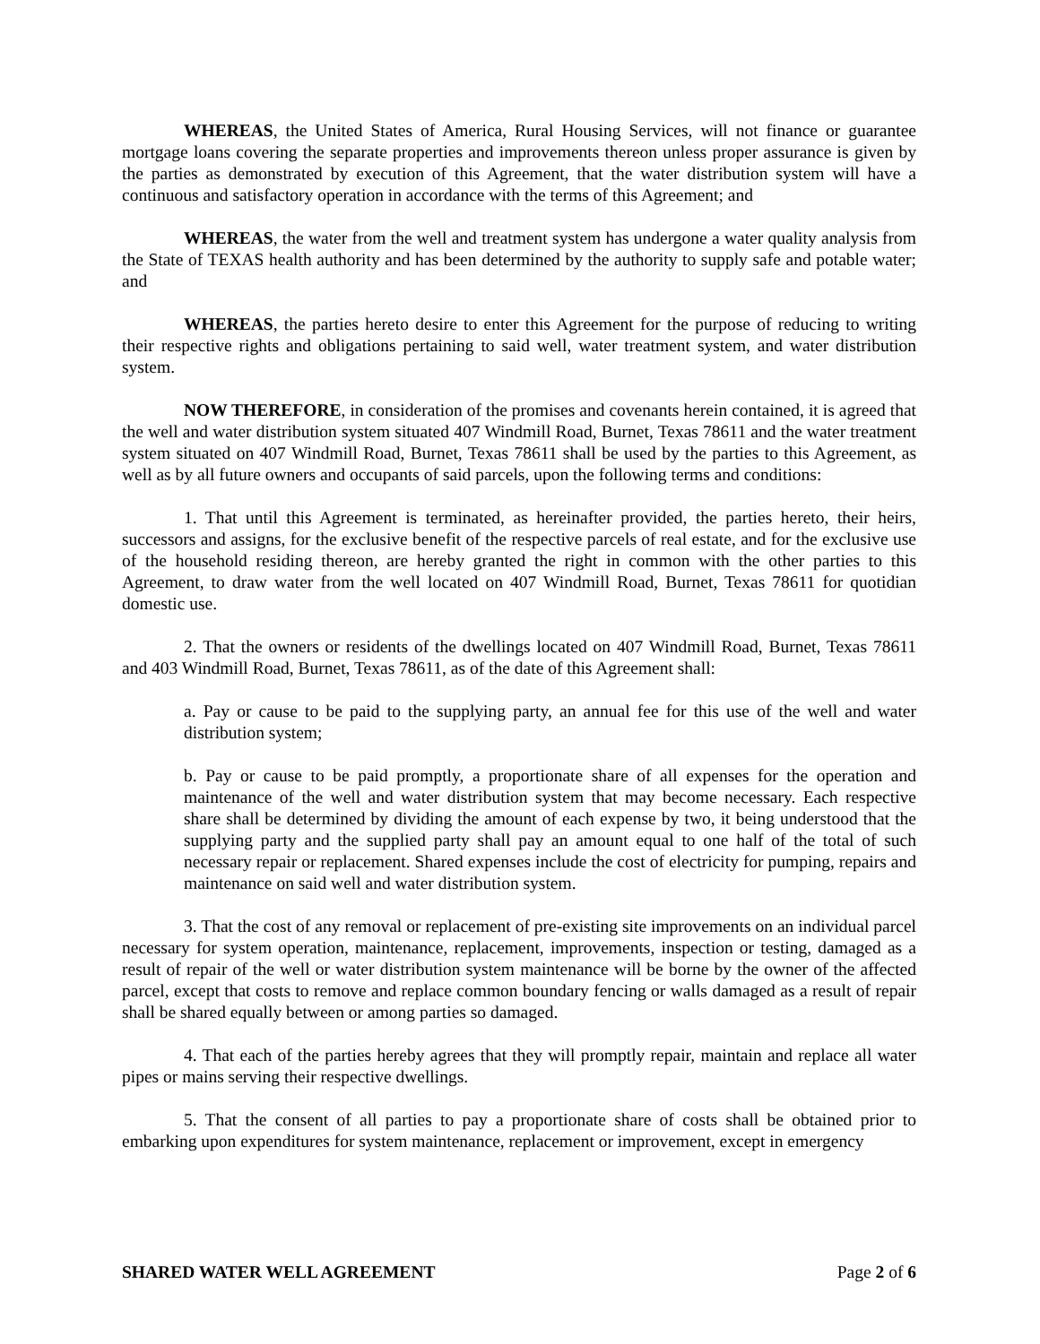WHEREAS, the United States of America, Rural Housing Services, will not finance or guarantee mortgage loans covering the separate properties and improvements thereon unless proper assurance is given by the parties as demonstrated by execution of this Agreement, that the water distribution system will have a continuous and satisfactory operation in accordance with the terms of this Agreement; and
WHEREAS, the water from the well and treatment system has undergone a water quality analysis from the State of TEXAS health authority and has been determined by the authority to supply safe and potable water; and
WHEREAS, the parties hereto desire to enter this Agreement for the purpose of reducing to writing their respective rights and obligations pertaining to said well, water treatment system, and water distribution system.
NOW THEREFORE, in consideration of the promises and covenants herein contained, it is agreed that the well and water distribution system situated 407 Windmill Road, Burnet, Texas 78611 and the water treatment system situated on 407 Windmill Road, Burnet, Texas 78611 shall be used by the parties to this Agreement, as well as by all future owners and occupants of said parcels, upon the following terms and conditions:
1. That until this Agreement is terminated, as hereinafter provided, the parties hereto, their heirs, successors and assigns, for the exclusive benefit of the respective parcels of real estate, and for the exclusive use of the household residing thereon, are hereby granted the right in common with the other parties to this Agreement, to draw water from the well located on 407 Windmill Road, Burnet, Texas 78611 for quotidian domestic use.
2. That the owners or residents of the dwellings located on 407 Windmill Road, Burnet, Texas 78611 and 403 Windmill Road, Burnet, Texas 78611, as of the date of this Agreement shall:
a. Pay or cause to be paid to the supplying party, an annual fee for this use of the well and water distribution system;
b. Pay or cause to be paid promptly, a proportionate share of all expenses for the operation and maintenance of the well and water distribution system that may become necessary. Each respective share shall be determined by dividing the amount of each expense by two, it being understood that the supplying party and the supplied party shall pay an amount equal to one half of the total of such necessary repair or replacement. Shared expenses include the cost of electricity for pumping, repairs and maintenance on said well and water distribution system.
3. That the cost of any removal or replacement of pre-existing site improvements on an individual parcel necessary for system operation, maintenance, replacement, improvements, inspection or testing, damaged as a result of repair of the well or water distribution system maintenance will be borne by the owner of the affected parcel, except that costs to remove and replace common boundary fencing or walls damaged as a result of repair shall be shared equally between or among parties so damaged.
4. That each of the parties hereby agrees that they will promptly repair, maintain and replace all water pipes or mains serving their respective dwellings.
5. That the consent of all parties to pay a proportionate share of costs shall be obtained prior to embarking upon expenditures for system maintenance, replacement or improvement, except in emergency
SHARED WATER WELL AGREEMENT Page 2 of 6